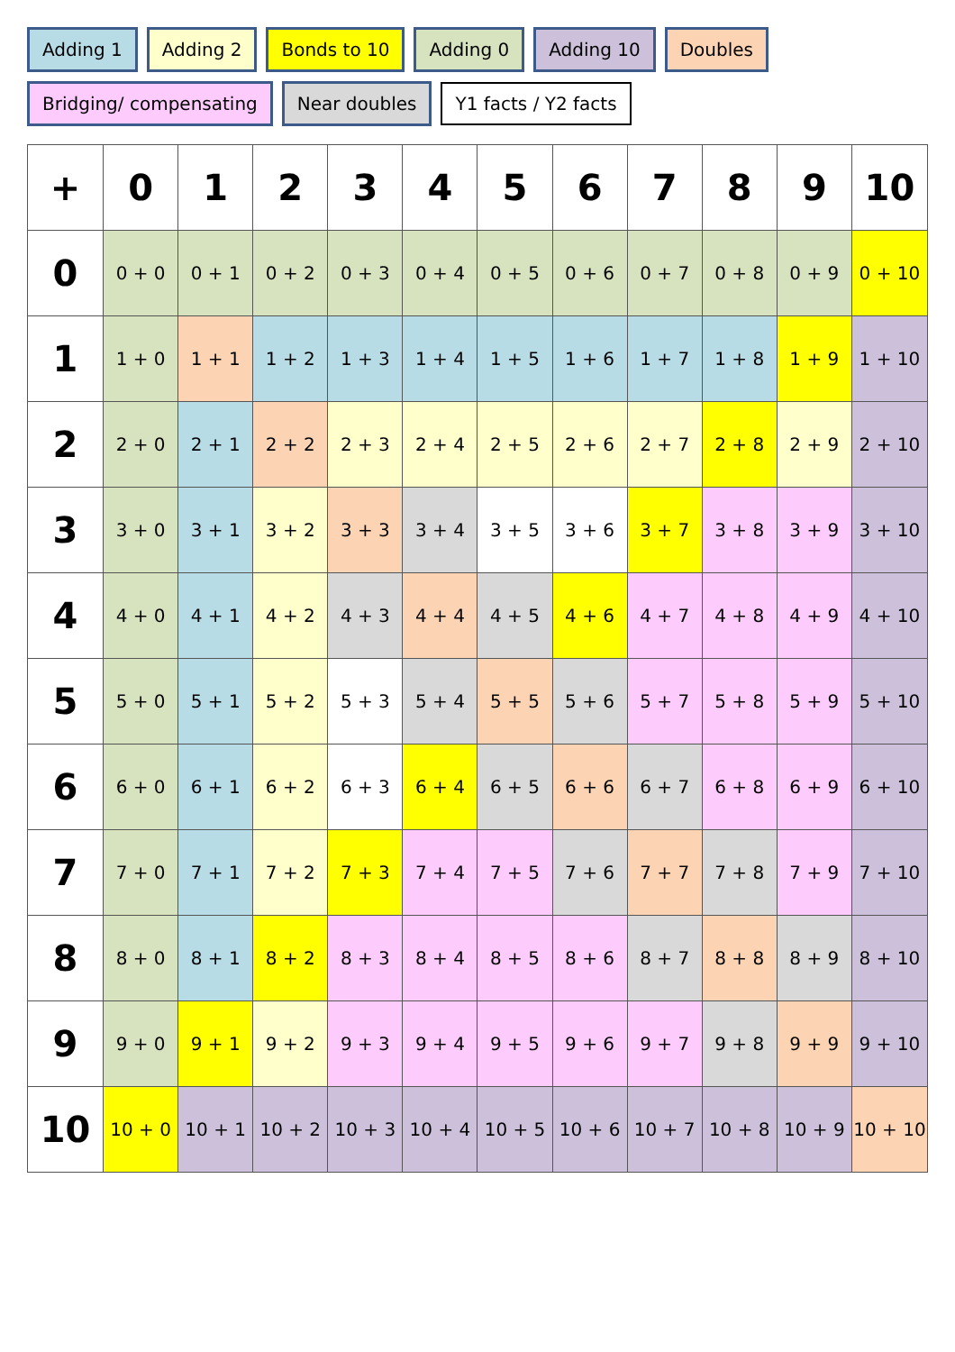Adding 1
Adding 2
Bonds to 10
Adding 0
Adding 10
Doubles
Bridging/ compensating
Near doubles
Y1 facts / Y2 facts
| + | 0 | 1 | 2 | 3 | 4 | 5 | 6 | 7 | 8 | 9 | 10 |
| --- | --- | --- | --- | --- | --- | --- | --- | --- | --- | --- | --- |
| 0 | 0 + 0 | 0 + 1 | 0 + 2 | 0 + 3 | 0 + 4 | 0 + 5 | 0 + 6 | 0 + 7 | 0 + 8 | 0 + 9 | 0 + 10 |
| 1 | 1 + 0 | 1 + 1 | 1 + 2 | 1 + 3 | 1 + 4 | 1 + 5 | 1 + 6 | 1 + 7 | 1 + 8 | 1 + 9 | 1 + 10 |
| 2 | 2 + 0 | 2 + 1 | 2 + 2 | 2 + 3 | 2 + 4 | 2 + 5 | 2 + 6 | 2 + 7 | 2 + 8 | 2 + 9 | 2 + 10 |
| 3 | 3 + 0 | 3 + 1 | 3 + 2 | 3 + 3 | 3 + 4 | 3 + 5 | 3 + 6 | 3 + 7 | 3 + 8 | 3 + 9 | 3 + 10 |
| 4 | 4 + 0 | 4 + 1 | 4 + 2 | 4 + 3 | 4 + 4 | 4 + 5 | 4 + 6 | 4 + 7 | 4 + 8 | 4 + 9 | 4 + 10 |
| 5 | 5 + 0 | 5 + 1 | 5 + 2 | 5 + 3 | 5 + 4 | 5 + 5 | 5 + 6 | 5 + 7 | 5 + 8 | 5 + 9 | 5 + 10 |
| 6 | 6 + 0 | 6 + 1 | 6 + 2 | 6 + 3 | 6 + 4 | 6 + 5 | 6 + 6 | 6 + 7 | 6 + 8 | 6 + 9 | 6 + 10 |
| 7 | 7 + 0 | 7 + 1 | 7 + 2 | 7 + 3 | 7 + 4 | 7 + 5 | 7 + 6 | 7 + 7 | 7 + 8 | 7 + 9 | 7 + 10 |
| 8 | 8 + 0 | 8 + 1 | 8 + 2 | 8 + 3 | 8 + 4 | 8 + 5 | 8 + 6 | 8 + 7 | 8 + 8 | 8 + 9 | 8 + 10 |
| 9 | 9 + 0 | 9 + 1 | 9 + 2 | 9 + 3 | 9 + 4 | 9 + 5 | 9 + 6 | 9 + 7 | 9 + 8 | 9 + 9 | 9 + 10 |
| 10 | 10 + 0 | 10 + 1 | 10 + 2 | 10 + 3 | 10 + 4 | 10 + 5 | 10 + 6 | 10 + 7 | 10 + 8 | 10 + 9 | 10 + 10 |